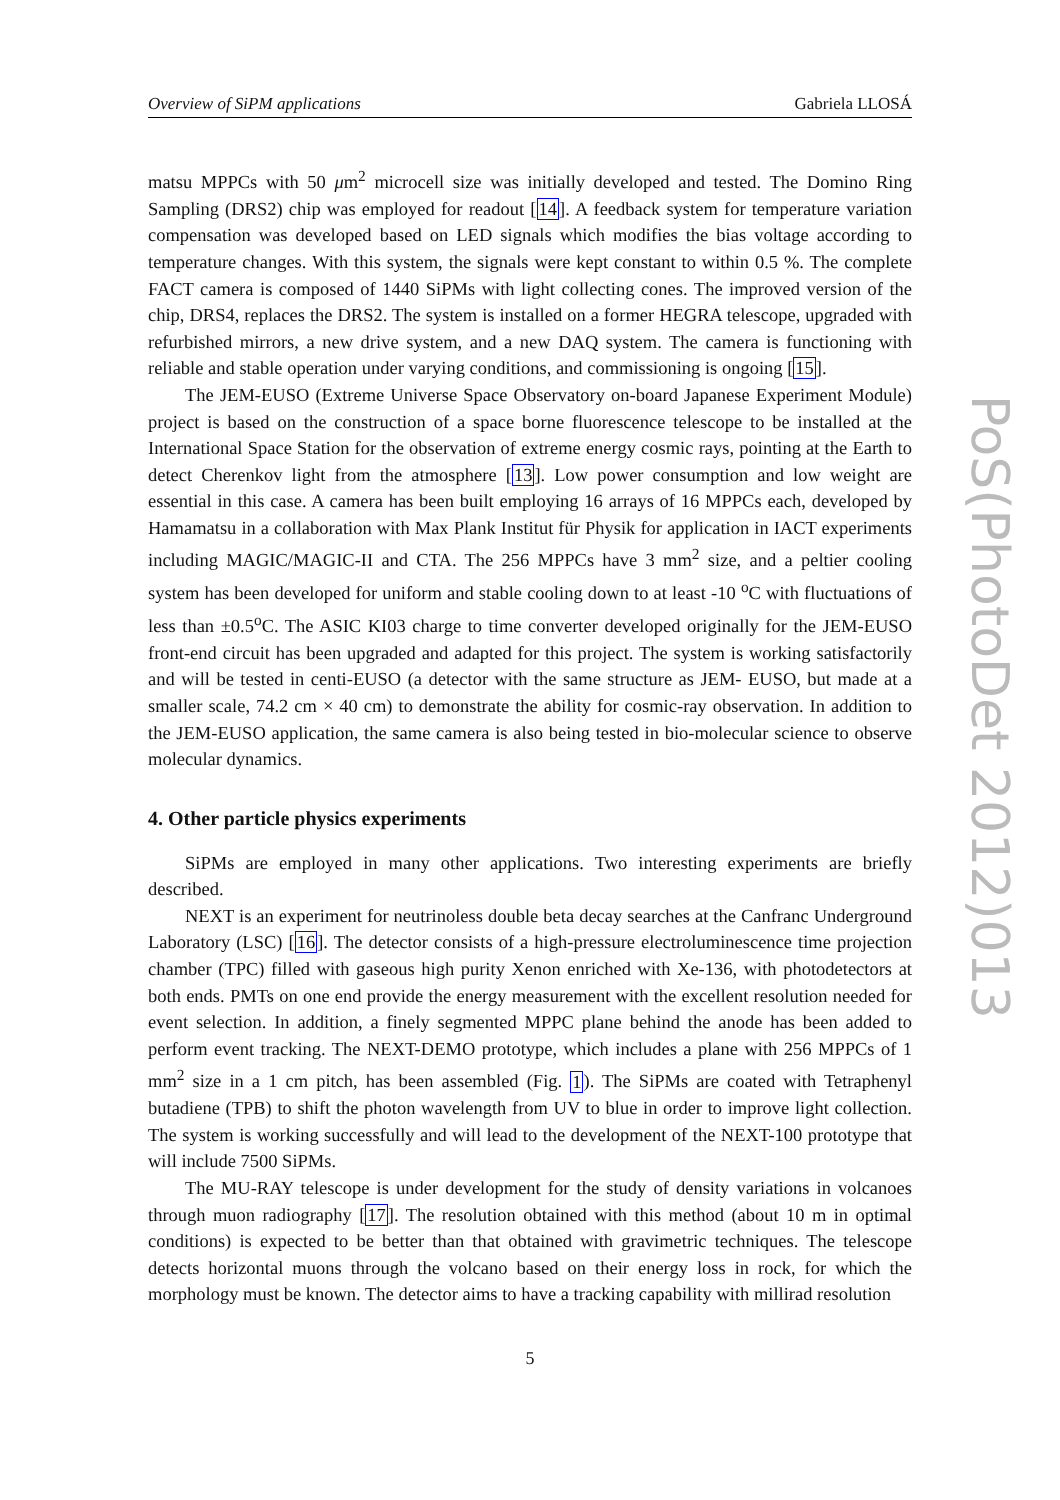Overview of SiPM applications Gabriela LLOSÁ
matsu MPPCs with 50 μm<sup>2</sup> microcell size was initially developed and tested. The Domino Ring Sampling (DRS2) chip was employed for readout [14]. A feedback system for temperature variation compensation was developed based on LED signals which modifies the bias voltage according to temperature changes. With this system, the signals were kept constant to within 0.5 %. The complete FACT camera is composed of 1440 SiPMs with light collecting cones. The improved version of the chip, DRS4, replaces the DRS2. The system is installed on a former HEGRA telescope, upgraded with refurbished mirrors, a new drive system, and a new DAQ system. The camera is functioning with reliable and stable operation under varying conditions, and commissioning is ongoing [15].
The JEM-EUSO (Extreme Universe Space Observatory on-board Japanese Experiment Module) project is based on the construction of a space borne fluorescence telescope to be installed at the International Space Station for the observation of extreme energy cosmic rays, pointing at the Earth to detect Cherenkov light from the atmosphere [13]. Low power consumption and low weight are essential in this case. A camera has been built employing 16 arrays of 16 MPPCs each, developed by Hamamatsu in a collaboration with Max Plank Institut für Physik for application in IACT experiments including MAGIC/MAGIC-II and CTA. The 256 MPPCs have 3 mm<sup>2</sup> size, and a peltier cooling system has been developed for uniform and stable cooling down to at least -10 <sup>o</sup>C with fluctuations of less than ±0.5<sup>o</sup>C. The ASIC KI03 charge to time converter developed originally for the JEM-EUSO front-end circuit has been upgraded and adapted for this project. The system is working satisfactorily and will be tested in centi-EUSO (a detector with the same structure as JEM- EUSO, but made at a smaller scale, 74.2 cm × 40 cm) to demonstrate the ability for cosmic-ray observation. In addition to the JEM-EUSO application, the same camera is also being tested in bio-molecular science to observe molecular dynamics.
4. Other particle physics experiments
SiPMs are employed in many other applications. Two interesting experiments are briefly described.
NEXT is an experiment for neutrinoless double beta decay searches at the Canfranc Underground Laboratory (LSC) [16]. The detector consists of a high-pressure electroluminescence time projection chamber (TPC) filled with gaseous high purity Xenon enriched with Xe-136, with photodetectors at both ends. PMTs on one end provide the energy measurement with the excellent resolution needed for event selection. In addition, a finely segmented MPPC plane behind the anode has been added to perform event tracking. The NEXT-DEMO prototype, which includes a plane with 256 MPPCs of 1 mm<sup>2</sup> size in a 1 cm pitch, has been assembled (Fig. 1). The SiPMs are coated with Tetraphenyl butadiene (TPB) to shift the photon wavelength from UV to blue in order to improve light collection. The system is working successfully and will lead to the development of the NEXT-100 prototype that will include 7500 SiPMs.
The MU-RAY telescope is under development for the study of density variations in volcanoes through muon radiography [17]. The resolution obtained with this method (about 10 m in optimal conditions) is expected to be better than that obtained with gravimetric techniques. The telescope detects horizontal muons through the volcano based on their energy loss in rock, for which the morphology must be known. The detector aims to have a tracking capability with millirad resolution
5
PoS(PhotoDet 2012)013